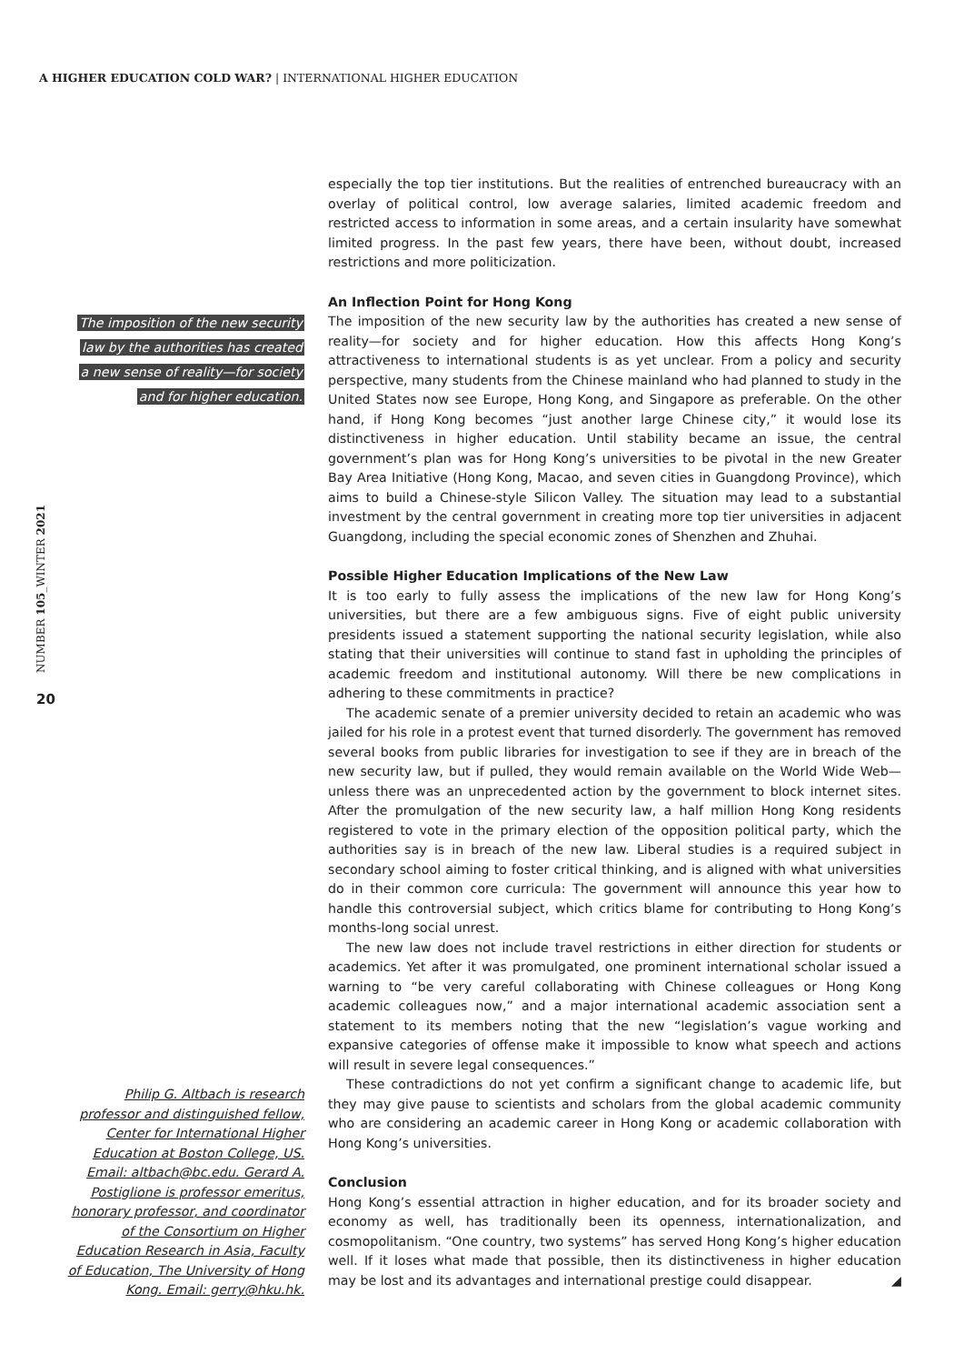A HIGHER EDUCATION COLD WAR? | INTERNATIONAL HIGHER EDUCATION
NUMBER 105_WINTER 2021
20
The imposition of the new security
law by the authorities has created
a new sense of reality—for society
and for higher education.
Philip G. Altbach is research professor and distinguished fellow, Center for International Higher Education at Boston College, US. Email: altbach@bc.edu. Gerard A. Postiglione is professor emeritus, honorary professor, and coordinator of the Consortium on Higher Education Research in Asia, Faculty of Education, The University of Hong Kong. Email: gerry@hku.hk.
especially the top tier institutions. But the realities of entrenched bureaucracy with an overlay of political control, low average salaries, limited academic freedom and restricted access to information in some areas, and a certain insularity have somewhat limited progress. In the past few years, there have been, without doubt, increased restrictions and more politicization.
An Inflection Point for Hong Kong
The imposition of the new security law by the authorities has created a new sense of reality—for society and for higher education. How this affects Hong Kong’s attractiveness to international students is as yet unclear. From a policy and security perspective, many students from the Chinese mainland who had planned to study in the United States now see Europe, Hong Kong, and Singapore as preferable. On the other hand, if Hong Kong becomes “just another large Chinese city,” it would lose its distinctiveness in higher education. Until stability became an issue, the central government’s plan was for Hong Kong’s universities to be pivotal in the new Greater Bay Area Initiative (Hong Kong, Macao, and seven cities in Guangdong Province), which aims to build a Chinese-style Silicon Valley. The situation may lead to a substantial investment by the central government in creating more top tier universities in adjacent Guangdong, including the special economic zones of Shenzhen and Zhuhai.
Possible Higher Education Implications of the New Law
It is too early to fully assess the implications of the new law for Hong Kong’s universities, but there are a few ambiguous signs. Five of eight public university presidents issued a statement supporting the national security legislation, while also stating that their universities will continue to stand fast in upholding the principles of academic freedom and institutional autonomy. Will there be new complications in adhering to these commitments in practice?
The academic senate of a premier university decided to retain an academic who was jailed for his role in a protest event that turned disorderly. The government has removed several books from public libraries for investigation to see if they are in breach of the new security law, but if pulled, they would remain available on the World Wide Web—unless there was an unprecedented action by the government to block internet sites. After the promulgation of the new security law, a half million Hong Kong residents registered to vote in the primary election of the opposition political party, which the authorities say is in breach of the new law. Liberal studies is a required subject in secondary school aiming to foster critical thinking, and is aligned with what universities do in their common core curricula: The government will announce this year how to handle this controversial subject, which critics blame for contributing to Hong Kong’s months-long social unrest.
The new law does not include travel restrictions in either direction for students or academics. Yet after it was promulgated, one prominent international scholar issued a warning to “be very careful collaborating with Chinese colleagues or Hong Kong academic colleagues now,” and a major international academic association sent a statement to its members noting that the new “legislation’s vague working and expansive categories of offense make it impossible to know what speech and actions will result in severe legal consequences.”
These contradictions do not yet confirm a significant change to academic life, but they may give pause to scientists and scholars from the global academic community who are considering an academic career in Hong Kong or academic collaboration with Hong Kong’s universities.
Conclusion
Hong Kong’s essential attraction in higher education, and for its broader society and economy as well, has traditionally been its openness, internationalization, and cosmopolitanism. “One country, two systems” has served Hong Kong’s higher education well. If it loses what made that possible, then its distinctiveness in higher education may be lost and its advantages and international prestige could disappear. ◢